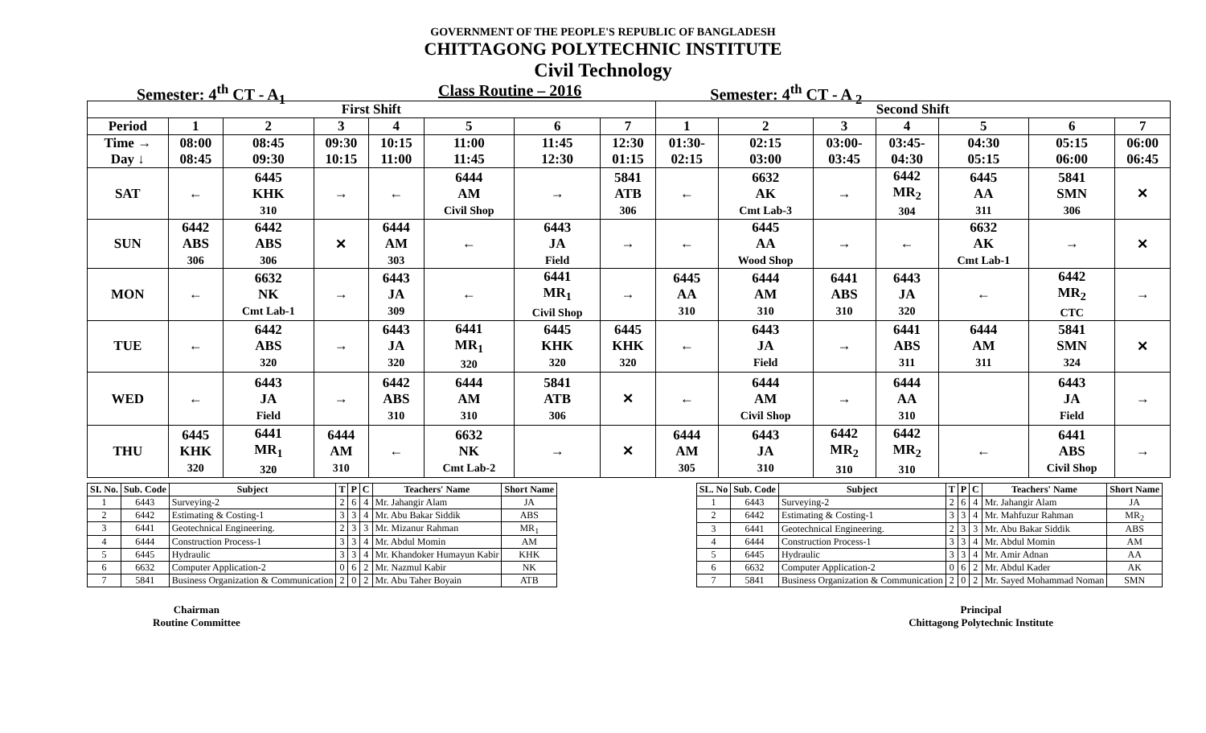GOVERNMENT OF THE PEOPLE'S REPUBLIC OF BANGLADESH
CHITTAGONG POLYTECHNIC INSTITUTE
Civil Technology
Semester: 4<sup>th</sup> CT - A<sub>1</sub> Class Routine – 2016 Semester: 4<sup>th</sup> CT - A <sub>2</sub>
| First Shift | | | | | | | | Second Shift | | | | | | |
| --- | --- | --- | --- | --- | --- | --- | --- | --- | --- | --- | --- | --- | --- | --- |
| Period | 1 | 2 | 3 | 4 | 5 | 6 | 7 | 1 | 2 | 3 | 4 | 5 | 6 | 7 |
| Time → Day ↓ | 08:00 08:45 | 08:45 09:30 | 09:30 10:15 | 10:15 11:00 | 11:00 11:45 | 11:45 12:30 | 12:30 01:15 | 01:30- 02:15 | 02:15 03:00 | 03:00- 03:45 | 03:45- 04:30 | 04:30 05:15 | 05:15 06:00 | 06:00 06:45 |
| SAT | ← | 6445 KHK 310 | → | ← | 6444 AM Civil Shop | → | 5841 ATB 306 | ← | 6632 AK Cmt Lab-3 | → | 6442 MR<sub>2</sub> 304 | 6445 AA 311 | 5841 SMN 306 | ✕ |
| SUN | 6442 ABS 306 | 6442 ABS 306 | ✕ | 6444 AM 303 | ← | 6443 JA Field | → | ← | 6445 AA Wood Shop | → | ← | 6632 AK Cmt Lab-1 | → | ✕ |
| MON | ← | 6632 NK Cmt Lab-1 | → | 6443 JA 309 | ← | 6441 MR<sub>1</sub> Civil Shop | → | 6445 AA 310 | 6444 AM 310 | 6441 ABS 310 | 6443 JA 320 | ← | 6442 MR<sub>2</sub> CTC | → |
| TUE | ← | 6442 ABS 320 | → | 6443 JA 320 | 6441 MR<sub>1</sub> 320 | 6445 KHK 320 | 6445 KHK 320 | ← | 6443 JA Field | → | 6441 ABS 311 | 6444 AM 311 | 5841 SMN 324 | ✕ |
| WED | ← | 6443 JA Field | → | 6442 ABS 310 | 6444 AM 310 | 5841 ATB 306 | ✕ | ← | 6444 AM Civil Shop | → | 6444 AA 310 | | 6443 JA Field | → |
| THU | 6445 KHK 320 | 6441 MR<sub>1</sub> 320 | 6444 AM 310 | ← | 6632 NK Cmt Lab-2 | → | ✕ | 6444 AM 305 | 6443 JA 310 | 6442 MR<sub>2</sub> 310 | 6442 MR<sub>2</sub> 310 | ← | 6441 ABS Civil Shop | → |
| SI. No. | Sub. Code | Subject | T | P | C | Teachers' Name | Short Name |
| --- | --- | --- | --- | --- | --- | --- | --- |
| 1 | 6443 | Surveying-2 | 2 | 6 | 4 | Mr. Jahangir Alam | JA |
| 2 | 6442 | Estimating & Costing-1 | 3 | 3 | 4 | Mr. Abu Bakar Siddik | ABS |
| 3 | 6441 | Geotechnical Engineering. | 2 | 3 | 3 | Mr. Mizanur Rahman | MR<sub>1</sub> |
| 4 | 6444 | Construction Process-1 | 3 | 3 | 4 | Mr. Abdul Momin | AM |
| 5 | 6445 | Hydraulic | 3 | 3 | 4 | Mr. Khandoker Humayun Kabir | KHK |
| 6 | 6632 | Computer Application-2 | 0 | 6 | 2 | Mr. Nazmul Kabir | NK |
| 7 | 5841 | Business Organization & Communication | 2 | 0 | 2 | Mr. Abu Taher Boyain | ATB |
| SL. No | Sub. Code | Subject | T | P | C | Teachers' Name | Short Name |
| --- | --- | --- | --- | --- | --- | --- | --- |
| 1 | 6443 | Surveying-2 | 2 | 6 | 4 | Mr. Jahangir Alam | JA |
| 2 | 6442 | Estimating & Costing-1 | 3 | 3 | 4 | Mr. Mahfuzur Rahman | MR<sub>2</sub> |
| 3 | 6441 | Geotechnical Engineering. | 2 | 3 | 3 | Mr. Abu Bakar Siddik | ABS |
| 4 | 6444 | Construction Process-1 | 3 | 3 | 4 | Mr. Abdul Momin | AM |
| 5 | 6445 | Hydraulic | 3 | 3 | 4 | Mr. Amir Adnan | AA |
| 6 | 6632 | Computer Application-2 | 0 | 6 | 2 | Mr. Abdul Kader | AK |
| 7 | 5841 | Business Organization & Communication | 2 | 0 | 2 | Mr. Sayed Mohammad Noman | SMN |
Chairman
Routine Committee
Principal
Chittagong Polytechnic Institute